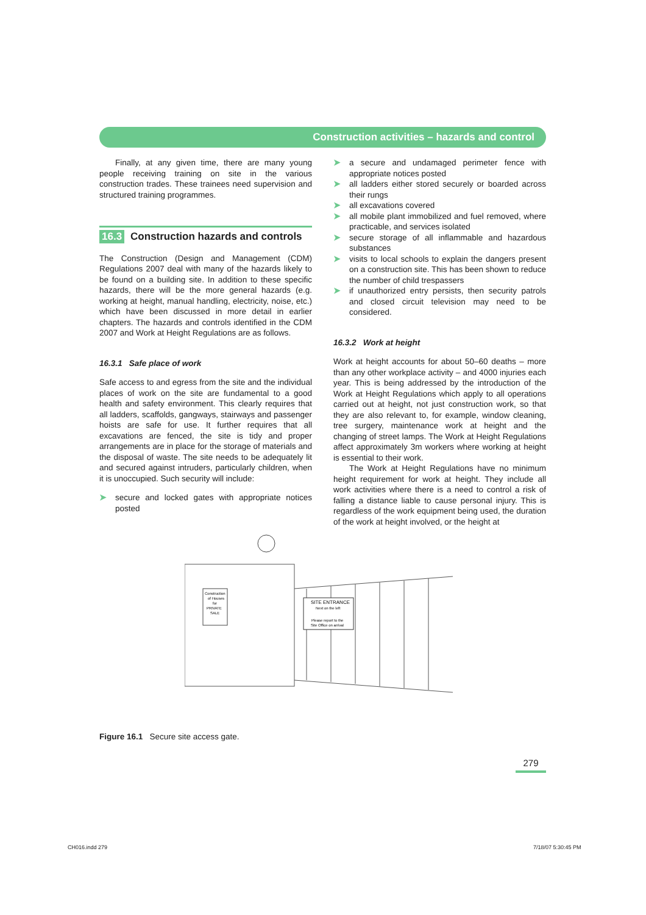Construction activities – hazards and control
Finally, at any given time, there are many young people receiving training on site in the various construction trades. These trainees need supervision and structured training programmes.
16.3 Construction hazards and controls
The Construction (Design and Management (CDM) Regulations 2007 deal with many of the hazards likely to be found on a building site. In addition to these specific hazards, there will be the more general hazards (e.g. working at height, manual handling, electricity, noise, etc.) which have been discussed in more detail in earlier chapters. The hazards and controls identified in the CDM 2007 and Work at Height Regulations are as follows.
16.3.1 Safe place of work
Safe access to and egress from the site and the individual places of work on the site are fundamental to a good health and safety environment. This clearly requires that all ladders, scaffolds, gangways, stairways and passenger hoists are safe for use. It further requires that all excavations are fenced, the site is tidy and proper arrangements are in place for the storage of materials and the disposal of waste. The site needs to be adequately lit and secured against intruders, particularly children, when it is unoccupied. Such security will include:
➤ secure and locked gates with appropriate notices posted
➤ a secure and undamaged perimeter fence with appropriate notices posted
➤ all ladders either stored securely or boarded across their rungs
➤ all excavations covered
➤ all mobile plant immobilized and fuel removed, where practicable, and services isolated
➤ secure storage of all inflammable and hazardous substances
➤ visits to local schools to explain the dangers present on a construction site. This has been shown to reduce the number of child trespassers
➤ if unauthorized entry persists, then security patrols and closed circuit television may need to be considered.
16.3.2 Work at height
Work at height accounts for about 50–60 deaths – more than any other workplace activity – and 4000 injuries each year. This is being addressed by the introduction of the Work at Height Regulations which apply to all operations carried out at height, not just construction work, so that they are also relevant to, for example, window cleaning, tree surgery, maintenance work at height and the changing of street lamps. The Work at Height Regulations affect approximately 3m workers where working at height is essential to their work.
The Work at Height Regulations have no minimum height requirement for work at height. They include all work activities where there is a need to control a risk of falling a distance liable to cause personal injury. This is regardless of the work equipment being used, the duration of the work at height involved, or the height at
Construction
of Houses
for
PRIVATE
SALE
SITE ENTRANCE
Next on the left
Please report to the
Site Office on arrival
Figure 16.1 Secure site access gate.
279
CH016.indd 279 7/18/07 5:30:45 PM